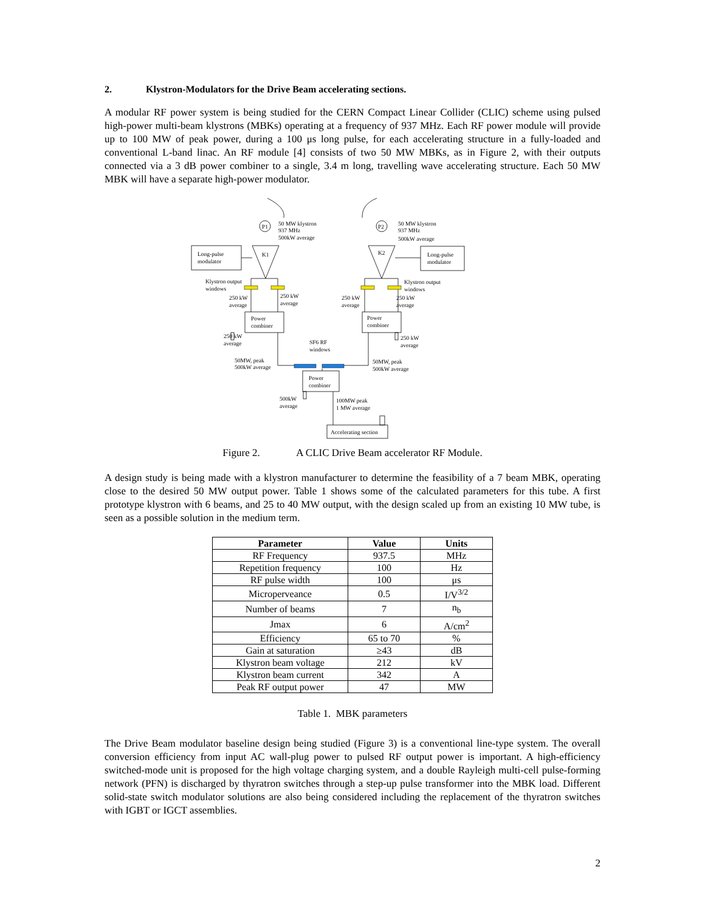2. Klystron-Modulators for the Drive Beam accelerating sections.
A modular RF power system is being studied for the CERN Compact Linear Collider (CLIC) scheme using pulsed high-power multi-beam klystrons (MBKs) operating at a frequency of 937 MHz. Each RF power module will provide up to 100 MW of peak power, during a 100 μs long pulse, for each accelerating structure in a fully-loaded and conventional L-band linac. An RF module [4] consists of two 50 MW MBKs, as in Figure 2, with their outputs connected via a 3 dB power combiner to a single, 3.4 m long, travelling wave accelerating structure. Each 50 MW MBK will have a separate high-power modulator.
P1
P2
50 MW klystron
937 MHz
500kW average
50 MW klystron
937 MHz
500kW average
Long-pulse
modulator
Long-pulse
modulator
K1
K2
Klystron output
windows
Klystron output
windows
250 kW
average
250 kW
average
250 kW
average
250 kW
average
Power
combiner
Power
combiner
250 kW
average
250 kW
average
SF6 RF
windows
50MW, peak
500kW average
50MW, peak
500kW average
Power
combiner
500kW
average
100MW peak
1 MW average
Accelerating section
Figure 2. A CLIC Drive Beam accelerator RF Module.
A design study is being made with a klystron manufacturer to determine the feasibility of a 7 beam MBK, operating close to the desired 50 MW output power. Table 1 shows some of the calculated parameters for this tube. A first prototype klystron with 6 beams, and 25 to 40 MW output, with the design scaled up from an existing 10 MW tube, is seen as a possible solution in the medium term.
| Parameter | Value | Units |
| --- | --- | --- |
| RF Frequency | 937.5 | MHz |
| Repetition frequency | 100 | Hz |
| RF pulse width | 100 | μs |
| Microperveance | 0.5 | I/V<sup>3/2</sup> |
| Number of beams | 7 | n<sub>b</sub> |
| Jmax | 6 | A/cm<sup>2</sup> |
| Efficiency | 65 to 70 | % |
| Gain at saturation | ≥43 | dB |
| Klystron beam voltage | 212 | kV |
| Klystron beam current | 342 | A |
| Peak RF output power | 47 | MW |
Table 1. MBK parameters
The Drive Beam modulator baseline design being studied (Figure 3) is a conventional line-type system. The overall conversion efficiency from input AC wall-plug power to pulsed RF output power is important. A high-efficiency switched-mode unit is proposed for the high voltage charging system, and a double Rayleigh multi-cell pulse-forming network (PFN) is discharged by thyratron switches through a step-up pulse transformer into the MBK load. Different solid-state switch modulator solutions are also being considered including the replacement of the thyratron switches with IGBT or IGCT assemblies.
2